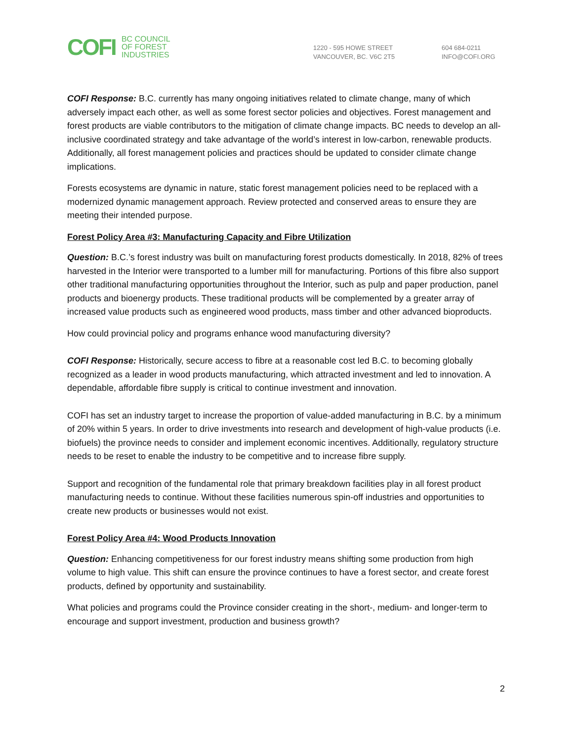COFI BC COUNCIL
OF FOREST
INDUSTRIES
1220 - 595 HOWE STREET
VANCOUVER, BC. V6C 2T5
604 684-0211
INFO@COFI.ORG
COFI Response: B.C. currently has many ongoing initiatives related to climate change, many of which adversely impact each other, as well as some forest sector policies and objectives. Forest management and forest products are viable contributors to the mitigation of climate change impacts. BC needs to develop an all-inclusive coordinated strategy and take advantage of the world’s interest in low-carbon, renewable products. Additionally, all forest management policies and practices should be updated to consider climate change implications.
Forests ecosystems are dynamic in nature, static forest management policies need to be replaced with a modernized dynamic management approach. Review protected and conserved areas to ensure they are meeting their intended purpose.
Forest Policy Area #3: Manufacturing Capacity and Fibre Utilization
Question: B.C.’s forest industry was built on manufacturing forest products domestically. In 2018, 82% of trees harvested in the Interior were transported to a lumber mill for manufacturing. Portions of this fibre also support other traditional manufacturing opportunities throughout the Interior, such as pulp and paper production, panel products and bioenergy products. These traditional products will be complemented by a greater array of increased value products such as engineered wood products, mass timber and other advanced bioproducts.
How could provincial policy and programs enhance wood manufacturing diversity?
COFI Response: Historically, secure access to fibre at a reasonable cost led B.C. to becoming globally recognized as a leader in wood products manufacturing, which attracted investment and led to innovation. A dependable, affordable fibre supply is critical to continue investment and innovation.
COFI has set an industry target to increase the proportion of value-added manufacturing in B.C. by a minimum of 20% within 5 years. In order to drive investments into research and development of high-value products (i.e. biofuels) the province needs to consider and implement economic incentives. Additionally, regulatory structure needs to be reset to enable the industry to be competitive and to increase fibre supply.
Support and recognition of the fundamental role that primary breakdown facilities play in all forest product manufacturing needs to continue. Without these facilities numerous spin-off industries and opportunities to create new products or businesses would not exist.
Forest Policy Area #4: Wood Products Innovation
Question: Enhancing competitiveness for our forest industry means shifting some production from high volume to high value. This shift can ensure the province continues to have a forest sector, and create forest products, defined by opportunity and sustainability.
What policies and programs could the Province consider creating in the short-, medium- and longer-term to encourage and support investment, production and business growth?
2